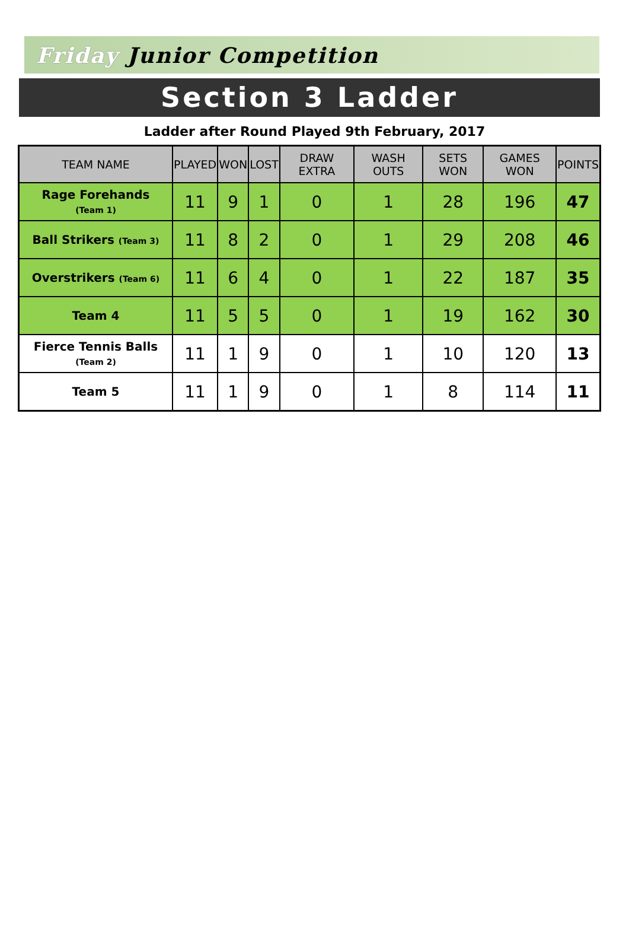Friday Junior Competition
Section 3 Ladder
Ladder after Round Played 9th February, 2017
| TEAM NAME | PLAYED | WON | LOST | DRAW EXTRA | WASH OUTS | SETS WON | GAMES WON | POINTS |
| --- | --- | --- | --- | --- | --- | --- | --- | --- |
| Rage Forehands (Team 1) | 11 | 9 | 1 | 0 | 1 | 28 | 196 | 47 |
| Ball Strikers (Team 3) | 11 | 8 | 2 | 0 | 1 | 29 | 208 | 46 |
| Overstrikers (Team 6) | 11 | 6 | 4 | 0 | 1 | 22 | 187 | 35 |
| Team 4 | 11 | 5 | 5 | 0 | 1 | 19 | 162 | 30 |
| Fierce Tennis Balls (Team 2) | 11 | 1 | 9 | 0 | 1 | 10 | 120 | 13 |
| Team 5 | 11 | 1 | 9 | 0 | 1 | 8 | 114 | 11 |